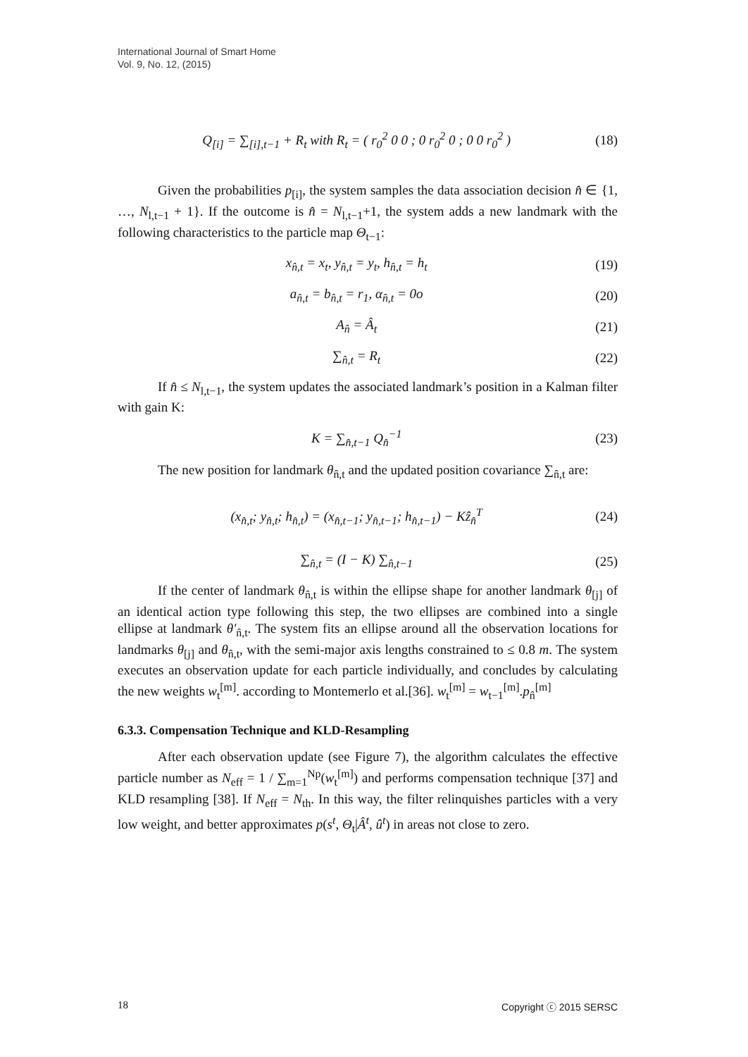International Journal of Smart Home
Vol. 9, No. 12, (2015)
Q<sub>[i]</sub> = ∑<sub>[i],t−1</sub> + R<sub>t</sub> with R<sub>t</sub> = ( r<sub>0</sub><sup>2</sup> 0 0 ; 0 r<sub>0</sub><sup>2</sup> 0 ; 0 0 r<sub>0</sub><sup>2</sup> ) (18)
Given the probabilities p<sub>[i]</sub>, the system samples the data association decision n̂ ∈ {1, …, N<sub>l,t−1</sub> + 1}. If the outcome is n̂ = N<sub>l,t−1</sub>+1, the system adds a new landmark with the following characteristics to the particle map Θ<sub>t−1</sub>:
x<sub>n̂,t</sub> = x<sub>t</sub>, y<sub>n̂,t</sub> = y<sub>t</sub>, h<sub>n̂,t</sub> = h<sub>t</sub> (19)
a<sub>n̂,t</sub> = b<sub>n̂,t</sub> = r<sub>1</sub>, α<sub>n̂,t</sub> = 0o (20)
A<sub>n̂</sub> = Â<sub>t</sub> (21)
∑<sub>n̂,t</sub> = R<sub>t</sub> (22)
If n̂ ≤ N<sub>l,t−1</sub>, the system updates the associated landmark’s position in a Kalman filter with gain K:
K = ∑<sub>n̂,t−1</sub> Q<sub>n̂</sub><sup>−1</sup> (23)
The new position for landmark θ<sub>n̂,t</sub> and the updated position covariance ∑<sub>n̂,t</sub> are:
(x<sub>n̂,t</sub>; y<sub>n̂,t</sub>; h<sub>n̂,t</sub>) = (x<sub>n̂,t−1</sub>; y<sub>n̂,t−1</sub>; h<sub>n̂,t−1</sub>) − Kẑ<sub>n̂</sub><sup>T</sup> (24)
∑<sub>n̂,t</sub> = (I − K) ∑<sub>n̂,t−1</sub> (25)
If the center of landmark θ<sub>n̂,t</sub> is within the ellipse shape for another landmark θ<sub>[j]</sub> of an identical action type following this step, the two ellipses are combined into a single ellipse at landmark θ′<sub>n̂,t</sub>. The system fits an ellipse around all the observation locations for landmarks θ<sub>[j]</sub> and θ<sub>n̂,t</sub>, with the semi-major axis lengths constrained to ≤ 0.8 m. The system executes an observation update for each particle individually, and concludes by calculating the new weights w<sub>t</sub><sup>[m]</sup>. according to Montemerlo et al.[36]. w<sub>t</sub><sup>[m]</sup> = w<sub>t−1</sub><sup>[m]</sup>.p<sub>n̂</sub><sup>[m]</sup>
6.3.3. Compensation Technique and KLD-Resampling
After each observation update (see Figure 7), the algorithm calculates the effective particle number as N<sub>eff</sub> = 1 / ∑<sub>m=1</sub><sup>Np</sup>(w<sub>t</sub><sup>[m]</sup>) and performs compensation technique [37] and KLD resampling [38]. If N<sub>eff</sub> = N<sub>th</sub>. In this way, the filter relinquishes particles with a very low weight, and better approximates p(s<sup>t</sup>, Θ<sub>t</sub>|Â<sup>t</sup>, û<sup>t</sup>) in areas not close to zero.
18 Copyright ⓒ 2015 SERSC